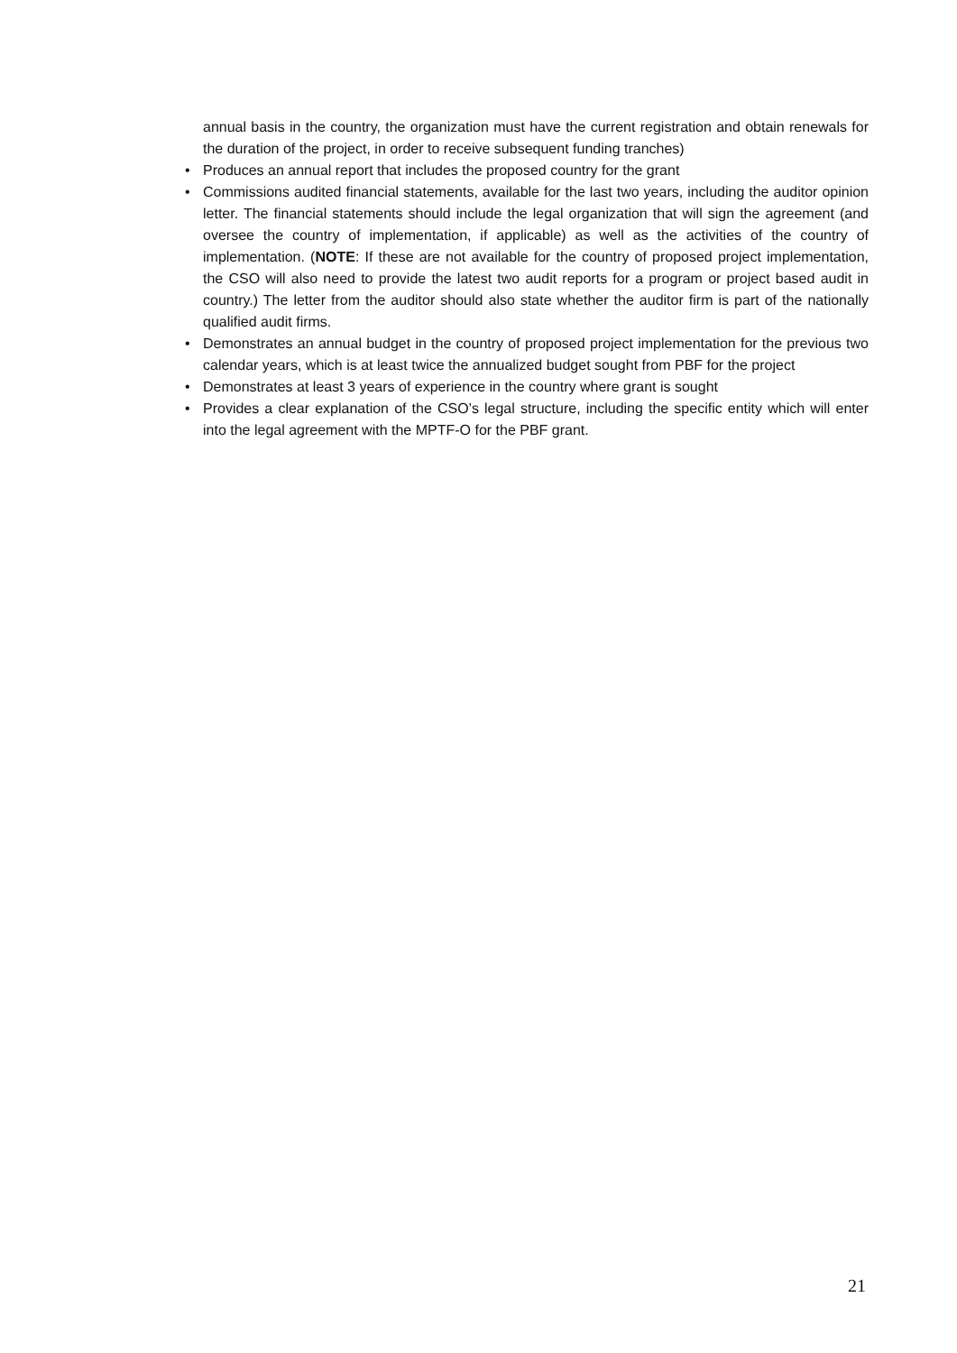annual basis in the country, the organization must have the current registration and obtain renewals for the duration of the project, in order to receive subsequent funding tranches)
• Produces an annual report that includes the proposed country for the grant
• Commissions audited financial statements, available for the last two years, including the auditor opinion letter. The financial statements should include the legal organization that will sign the agreement (and oversee the country of implementation, if applicable) as well as the activities of the country of implementation. (NOTE: If these are not available for the country of proposed project implementation, the CSO will also need to provide the latest two audit reports for a program or project based audit in country.) The letter from the auditor should also state whether the auditor firm is part of the nationally qualified audit firms.
• Demonstrates an annual budget in the country of proposed project implementation for the previous two calendar years, which is at least twice the annualized budget sought from PBF for the project
• Demonstrates at least 3 years of experience in the country where grant is sought
• Provides a clear explanation of the CSO’s legal structure, including the specific entity which will enter into the legal agreement with the MPTF-O for the PBF grant.
21